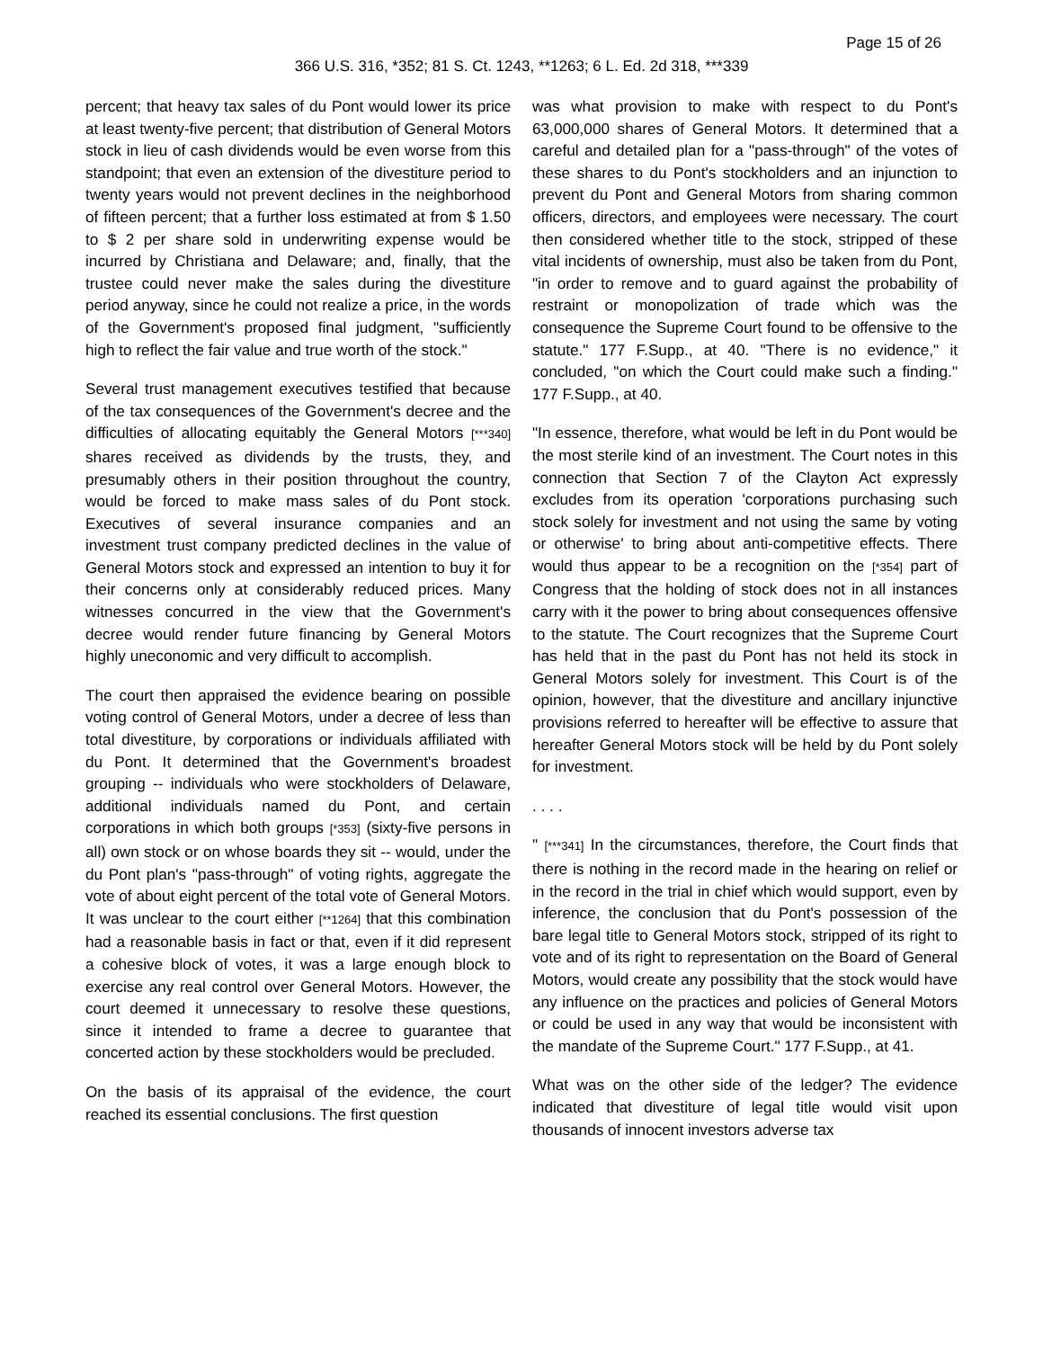Page 15 of 26
366 U.S. 316, *352; 81 S. Ct. 1243, **1263; 6 L. Ed. 2d 318, ***339
percent; that heavy tax sales of du Pont would lower its price at least twenty-five percent; that distribution of General Motors stock in lieu of cash dividends would be even worse from this standpoint; that even an extension of the divestiture period to twenty years would not prevent declines in the neighborhood of fifteen percent; that a further loss estimated at from $ 1.50 to $ 2 per share sold in underwriting expense would be incurred by Christiana and Delaware; and, finally, that the trustee could never make the sales during the divestiture period anyway, since he could not realize a price, in the words of the Government's proposed final judgment, "sufficiently high to reflect the fair value and true worth of the stock."
Several trust management executives testified that because of the tax consequences of the Government's decree and the difficulties of allocating equitably the General Motors [***340] shares received as dividends by the trusts, they, and presumably others in their position throughout the country, would be forced to make mass sales of du Pont stock. Executives of several insurance companies and an investment trust company predicted declines in the value of General Motors stock and expressed an intention to buy it for their concerns only at considerably reduced prices. Many witnesses concurred in the view that the Government's decree would render future financing by General Motors highly uneconomic and very difficult to accomplish.
The court then appraised the evidence bearing on possible voting control of General Motors, under a decree of less than total divestiture, by corporations or individuals affiliated with du Pont. It determined that the Government's broadest grouping -- individuals who were stockholders of Delaware, additional individuals named du Pont, and certain corporations in which both groups [*353] (sixty-five persons in all) own stock or on whose boards they sit -- would, under the du Pont plan's "pass-through" of voting rights, aggregate the vote of about eight percent of the total vote of General Motors. It was unclear to the court either [**1264] that this combination had a reasonable basis in fact or that, even if it did represent a cohesive block of votes, it was a large enough block to exercise any real control over General Motors. However, the court deemed it unnecessary to resolve these questions, since it intended to frame a decree to guarantee that concerted action by these stockholders would be precluded.
On the basis of its appraisal of the evidence, the court reached its essential conclusions. The first question
was what provision to make with respect to du Pont's 63,000,000 shares of General Motors. It determined that a careful and detailed plan for a "pass-through" of the votes of these shares to du Pont's stockholders and an injunction to prevent du Pont and General Motors from sharing common officers, directors, and employees were necessary. The court then considered whether title to the stock, stripped of these vital incidents of ownership, must also be taken from du Pont, "in order to remove and to guard against the probability of restraint or monopolization of trade which was the consequence the Supreme Court found to be offensive to the statute." 177 F.Supp., at 40. "There is no evidence," it concluded, "on which the Court could make such a finding." 177 F.Supp., at 40.
"In essence, therefore, what would be left in du Pont would be the most sterile kind of an investment. The Court notes in this connection that Section 7 of the Clayton Act expressly excludes from its operation 'corporations purchasing such stock solely for investment and not using the same by voting or otherwise' to bring about anti-competitive effects. There would thus appear to be a recognition on the [*354] part of Congress that the holding of stock does not in all instances carry with it the power to bring about consequences offensive to the statute. The Court recognizes that the Supreme Court has held that in the past du Pont has not held its stock in General Motors solely for investment. This Court is of the opinion, however, that the divestiture and ancillary injunctive provisions referred to hereafter will be effective to assure that hereafter General Motors stock will be held by du Pont solely for investment.
. . . .
" [***341] In the circumstances, therefore, the Court finds that there is nothing in the record made in the hearing on relief or in the record in the trial in chief which would support, even by inference, the conclusion that du Pont's possession of the bare legal title to General Motors stock, stripped of its right to vote and of its right to representation on the Board of General Motors, would create any possibility that the stock would have any influence on the practices and policies of General Motors or could be used in any way that would be inconsistent with the mandate of the Supreme Court." 177 F.Supp., at 41.
What was on the other side of the ledger? The evidence indicated that divestiture of legal title would visit upon thousands of innocent investors adverse tax